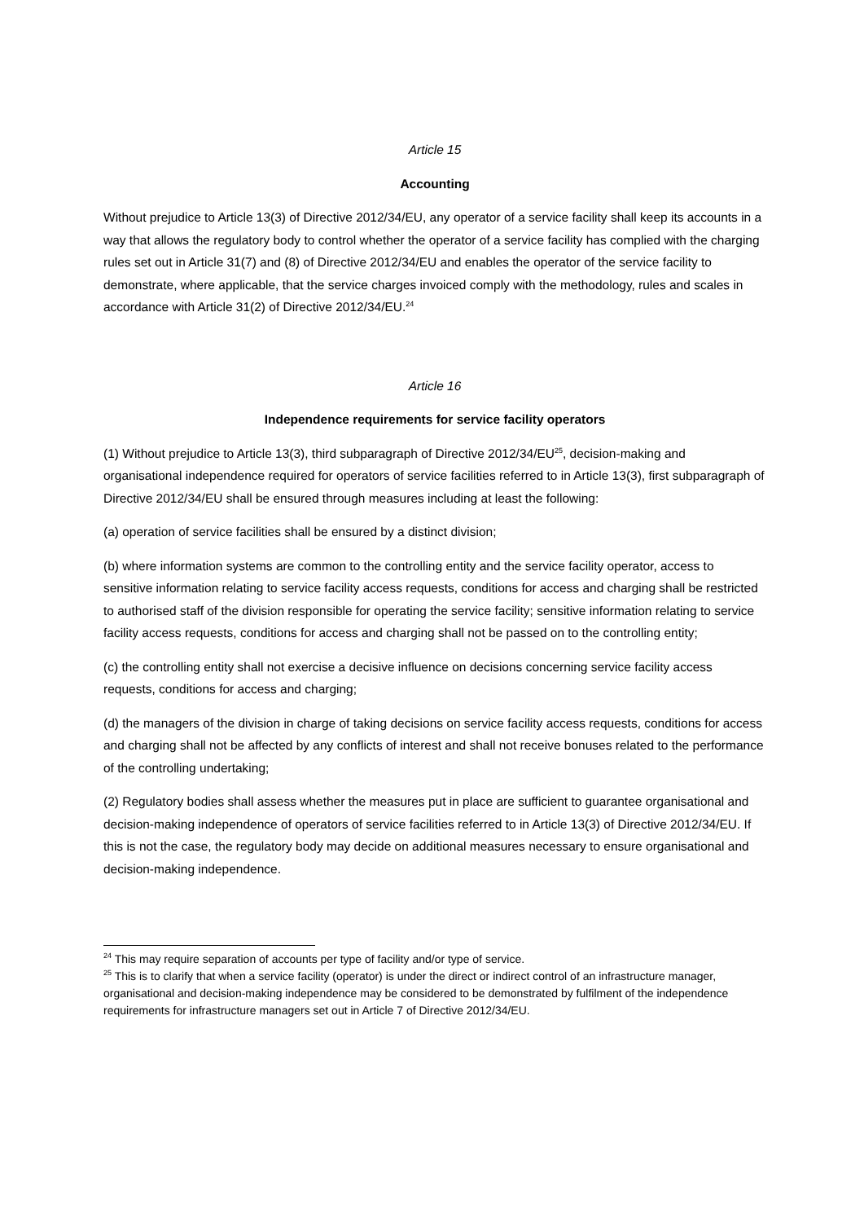Article 15
Accounting
Without prejudice to Article 13(3) of Directive 2012/34/EU, any operator of a service facility shall keep its accounts in a way that allows the regulatory body to control whether the operator of a service facility has complied with the charging rules set out in Article 31(7) and (8) of Directive 2012/34/EU and enables the operator of the service facility to demonstrate, where applicable, that the service charges invoiced comply with the methodology, rules and scales in accordance with Article 31(2) of Directive 2012/34/EU.<sup>24</sup>
Article 16
Independence requirements for service facility operators
(1) Without prejudice to Article 13(3), third subparagraph of Directive 2012/34/EU<sup>25</sup>, decision-making and organisational independence required for operators of service facilities referred to in Article 13(3), first subparagraph of Directive 2012/34/EU shall be ensured through measures including at least the following:
(a) operation of service facilities shall be ensured by a distinct division;
(b) where information systems are common to the controlling entity and the service facility operator, access to sensitive information relating to service facility access requests, conditions for access and charging shall be restricted to authorised staff of the division responsible for operating the service facility; sensitive information relating to service facility access requests, conditions for access and charging shall not be passed on to the controlling entity;
(c) the controlling entity shall not exercise a decisive influence on decisions concerning service facility access requests, conditions for access and charging;
(d) the managers of the division in charge of taking decisions on service facility access requests, conditions for access and charging shall not be affected by any conflicts of interest and shall not receive bonuses related to the performance of the controlling undertaking;
(2) Regulatory bodies shall assess whether the measures put in place are sufficient to guarantee organisational and decision-making independence of operators of service facilities referred to in Article 13(3) of Directive 2012/34/EU. If this is not the case, the regulatory body may decide on additional measures necessary to ensure organisational and decision-making independence.
<sup>24</sup> This may require separation of accounts per type of facility and/or type of service.
<sup>25</sup> This is to clarify that when a service facility (operator) is under the direct or indirect control of an infrastructure manager, organisational and decision-making independence may be considered to be demonstrated by fulfilment of the independence requirements for infrastructure managers set out in Article 7 of Directive 2012/34/EU.